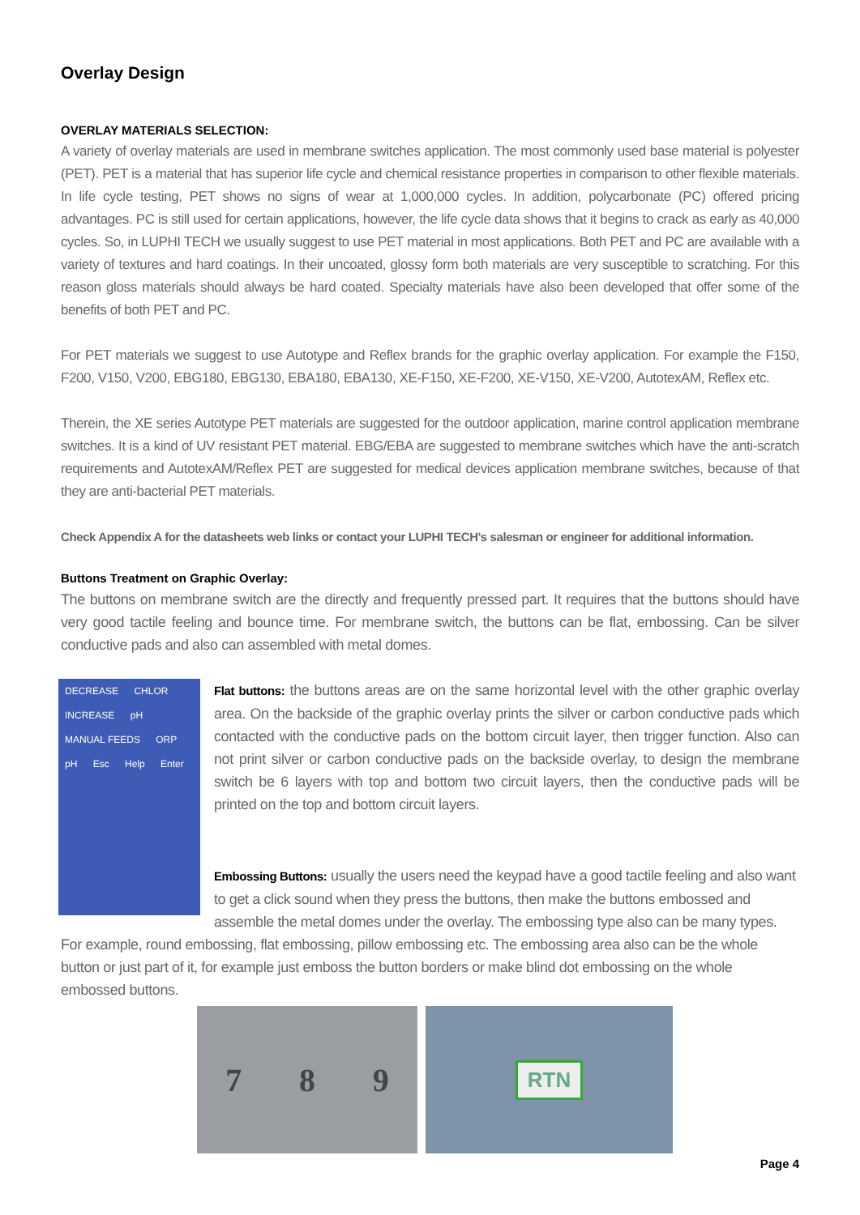Overlay Design
OVERLAY MATERIALS SELECTION:
A variety of overlay materials are used in membrane switches application. The most commonly used base material is polyester (PET). PET is a material that has superior life cycle and chemical resistance properties in comparison to other flexible materials. In life cycle testing, PET shows no signs of wear at 1,000,000 cycles. In addition, polycarbonate (PC) offered pricing advantages. PC is still used for certain applications, however, the life cycle data shows that it begins to crack as early as 40,000 cycles. So, in LUPHI TECH we usually suggest to use PET material in most applications. Both PET and PC are available with a variety of textures and hard coatings. In their uncoated, glossy form both materials are very susceptible to scratching. For this reason gloss materials should always be hard coated. Specialty materials have also been developed that offer some of the benefits of both PET and PC.
For PET materials we suggest to use Autotype and Reflex brands for the graphic overlay application. For example the F150, F200, V150, V200, EBG180, EBG130, EBA180, EBA130, XE-F150, XE-F200, XE-V150, XE-V200, AutotexAM, Reflex etc.
Therein, the XE series Autotype PET materials are suggested for the outdoor application, marine control application membrane switches. It is a kind of UV resistant PET material. EBG/EBA are suggested to membrane switches which have the anti-scratch requirements and AutotexAM/Reflex PET are suggested for medical devices application membrane switches, because of that they are anti-bacterial PET materials.
Check Appendix A for the datasheets web links or contact your LUPHI TECH's salesman or engineer for additional information.
Buttons Treatment on Graphic Overlay:
The buttons on membrane switch are the directly and frequently pressed part. It requires that the buttons should have very good tactile feeling and bounce time. For membrane switch, the buttons can be flat, embossing. Can be silver conductive pads and also can assembled with metal domes.
DECREASE CHLOR INCREASE pH MANUAL FEEDS ORP pH Esc Help Enter
Flat buttons: the buttons areas are on the same horizontal level with the other graphic overlay area. On the backside of the graphic overlay prints the silver or carbon conductive pads which contacted with the conductive pads on the bottom circuit layer, then trigger function. Also can not print silver or carbon conductive pads on the backside overlay, to design the membrane switch be 6 layers with top and bottom two circuit layers, then the conductive pads will be printed on the top and bottom circuit layers.
Embossing Buttons: usually the users need the keypad have a good tactile feeling and also want to get a click sound when they press the buttons, then make the buttons embossed and assemble the metal domes under the overlay. The embossing type also can be many types. For example, round embossing, flat embossing, pillow embossing etc. The embossing area also can be the whole button or just part of it, for example just emboss the button borders or make blind dot embossing on the whole embossed buttons.
7 8 9
RTN
Page 4